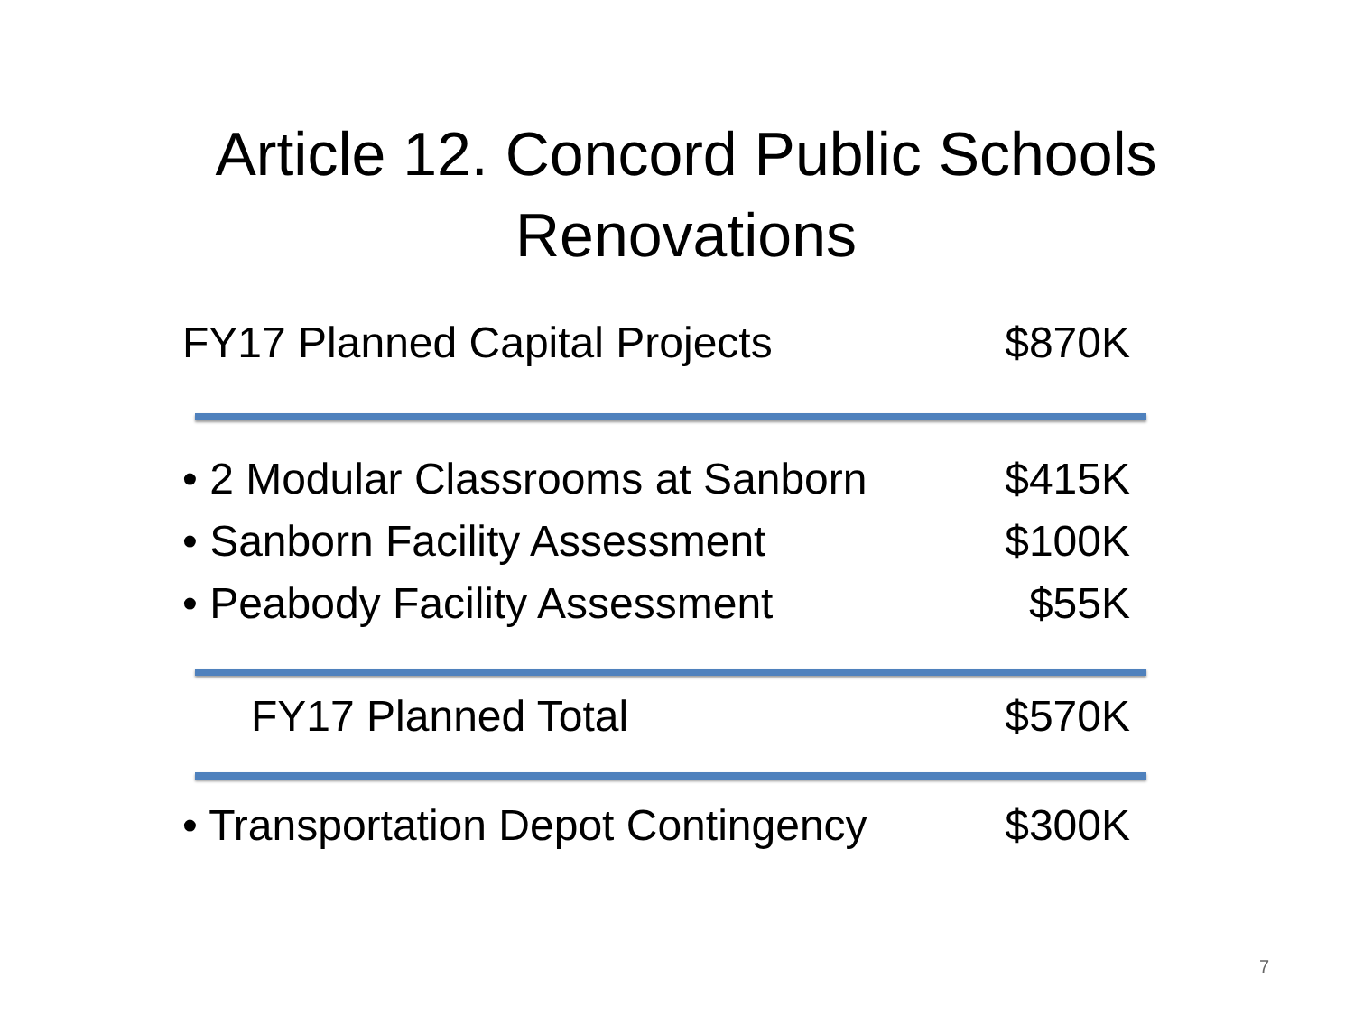Article 12. Concord Public Schools
Renovations
FY17 Planned Capital Projects $870K
• 2 Modular Classrooms at Sanborn $415K
• Sanborn Facility Assessment $100K
• Peabody Facility Assessment $55K
FY17 Planned Total $570K
• Transportation Depot Contingency $300K
7